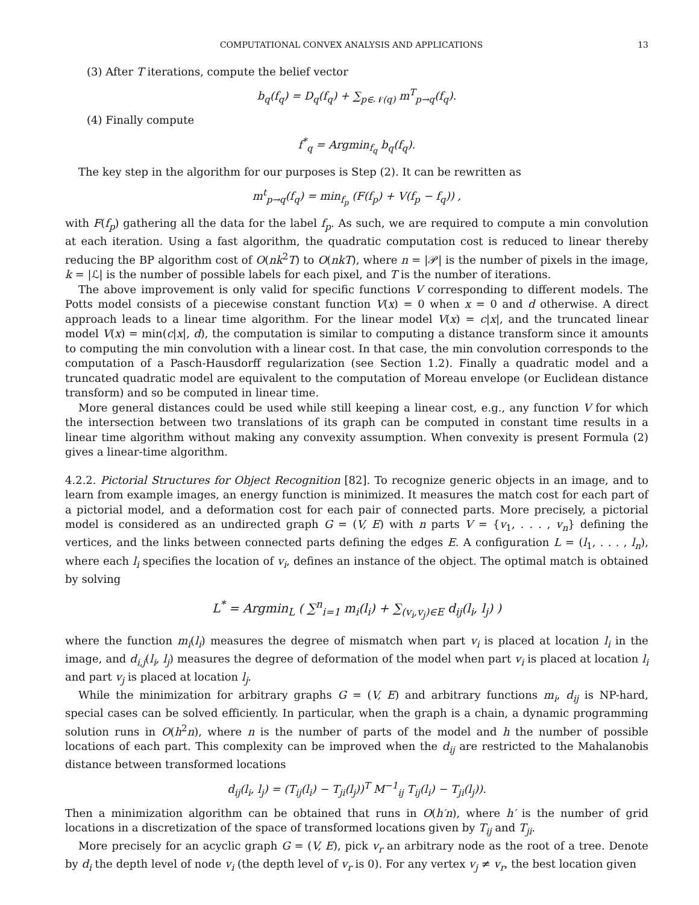COMPUTATIONAL CONVEX ANALYSIS AND APPLICATIONS 13
(3) After T iterations, compute the belief vector
b<sub>q</sub>(f<sub>q</sub>) = D<sub>q</sub>(f<sub>q</sub>) + ∑<sub>p∈𝒩(q)</sub> m<sup>T</sup><sub>p→q</sub>(f<sub>q</sub>).
(4) Finally compute
f<sup>*</sup><sub>q</sub> = Argmin<sub>f<sub>q</sub></sub> b<sub>q</sub>(f<sub>q</sub>).
The key step in the algorithm for our purposes is Step (2). It can be rewritten as
m<sup>t</sup><sub>p→q</sub>(f<sub>q</sub>) = min<sub>f<sub>p</sub></sub> (F(f<sub>p</sub>) + V(f<sub>p</sub> − f<sub>q</sub>)) ,
with F(f<sub>p</sub>) gathering all the data for the label f<sub>p</sub>. As such, we are required to compute a min convolution at each iteration. Using a fast algorithm, the quadratic computation cost is reduced to linear thereby reducing the BP algorithm cost of O(nk<sup>2</sup>T) to O(nkT), where n = |𝒫| is the number of pixels in the image, k = |ℒ| is the number of possible labels for each pixel, and T is the number of iterations.
The above improvement is only valid for specific functions V corresponding to different models. The Potts model consists of a piecewise constant function V(x) = 0 when x = 0 and d otherwise. A direct approach leads to a linear time algorithm. For the linear model V(x) = c|x|, and the truncated linear model V(x) = min(c|x|, d), the computation is similar to computing a distance transform since it amounts to computing the min convolution with a linear cost. In that case, the min convolution corresponds to the computation of a Pasch-Hausdorff regularization (see Section 1.2). Finally a quadratic model and a truncated quadratic model are equivalent to the computation of Moreau envelope (or Euclidean distance transform) and so be computed in linear time.
More general distances could be used while still keeping a linear cost, e.g., any function V for which the intersection between two translations of its graph can be computed in constant time results in a linear time algorithm without making any convexity assumption. When convexity is present Formula (2) gives a linear-time algorithm.
4.2.2. Pictorial Structures for Object Recognition [82]. To recognize generic objects in an image, and to learn from example images, an energy function is minimized. It measures the match cost for each part of a pictorial model, and a deformation cost for each pair of connected parts. More precisely, a pictorial model is considered as an undirected graph G = (V, E) with n parts V = {v<sub>1</sub>, . . . , v<sub>n</sub>} defining the vertices, and the links between connected parts defining the edges E. A configuration L = (l<sub>1</sub>, . . . , l<sub>n</sub>), where each l<sub>i</sub> specifies the location of v<sub>i</sub>, defines an instance of the object. The optimal match is obtained by solving
L<sup>*</sup> = Argmin<sub>L</sub> ( ∑<sup>n</sup><sub>i=1</sub> m<sub>i</sub>(l<sub>i</sub>) + ∑<sub>(v<sub>i</sub>,v<sub>j</sub>)∈E</sub> d<sub>ij</sub>(l<sub>i</sub>, l<sub>j</sub>) )
where the function m<sub>i</sub>(l<sub>i</sub>) measures the degree of mismatch when part v<sub>i</sub> is placed at location l<sub>i</sub> in the image, and d<sub>i,j</sub>(l<sub>i</sub>, l<sub>j</sub>) measures the degree of deformation of the model when part v<sub>i</sub> is placed at location l<sub>i</sub> and part v<sub>j</sub> is placed at location l<sub>j</sub>.
While the minimization for arbitrary graphs G = (V, E) and arbitrary functions m<sub>i</sub>, d<sub>ij</sub> is NP-hard, special cases can be solved efficiently. In particular, when the graph is a chain, a dynamic programming solution runs in O(h<sup>2</sup>n), where n is the number of parts of the model and h the number of possible locations of each part. This complexity can be improved when the d<sub>ij</sub> are restricted to the Mahalanobis distance between transformed locations
d<sub>ij</sub>(l<sub>i</sub>, l<sub>j</sub>) = (T<sub>ij</sub>(l<sub>i</sub>) − T<sub>ji</sub>(l<sub>j</sub>))<sup>T</sup> M<sup>−1</sup><sub>ij</sub> T<sub>ij</sub>(l<sub>i</sub>) − T<sub>ji</sub>(l<sub>j</sub>)).
Then a minimization algorithm can be obtained that runs in O(h′n), where h′ is the number of grid locations in a discretization of the space of transformed locations given by T<sub>ij</sub> and T<sub>ji</sub>.
More precisely for an acyclic graph G = (V, E), pick v<sub>r</sub> an arbitrary node as the root of a tree. Denote by d<sub>i</sub> the depth level of node v<sub>i</sub> (the depth level of v<sub>r</sub> is 0). For any vertex v<sub>j</sub> ≠ v<sub>r</sub>, the best location given